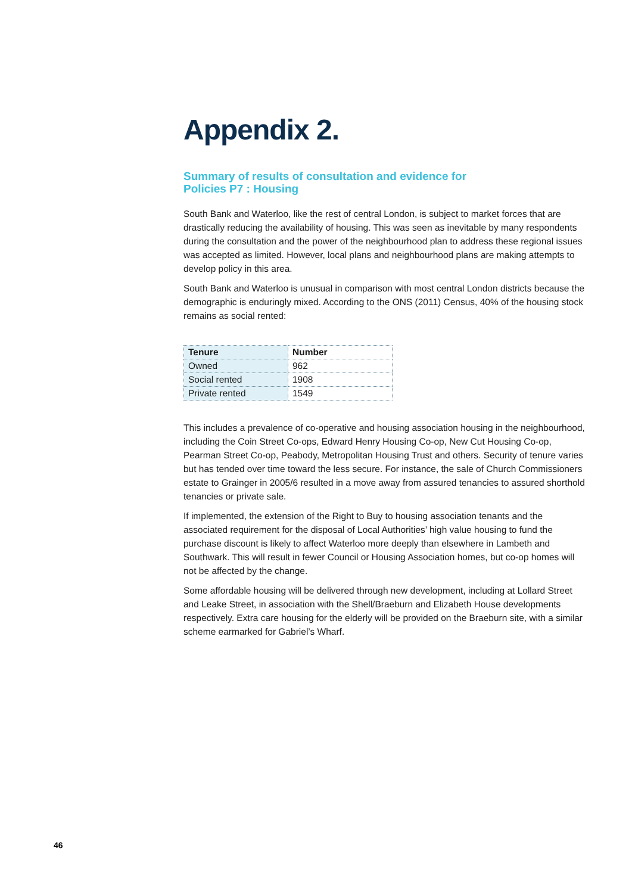Appendix 2.
Summary of results of consultation and evidence for
Policies P7 : Housing
South Bank and Waterloo, like the rest of central London, is subject to market forces that are drastically reducing the availability of housing. This was seen as inevitable by many respondents during the consultation and the power of the neighbourhood plan to address these regional issues was accepted as limited. However, local plans and neighbourhood plans are making attempts to develop policy in this area.
South Bank and Waterloo is unusual in comparison with most central London districts because the demographic is enduringly mixed. According to the ONS (2011) Census, 40% of the housing stock remains as social rented:
| Tenure | Number |
| --- | --- |
| Owned | 962 |
| Social rented | 1908 |
| Private rented | 1549 |
This includes a prevalence of co-operative and housing association housing in the neighbourhood, including the Coin Street Co-ops, Edward Henry Housing Co-op, New Cut Housing Co-op, Pearman Street Co-op, Peabody, Metropolitan Housing Trust and others. Security of tenure varies but has tended over time toward the less secure. For instance, the sale of Church Commissioners estate to Grainger in 2005/6 resulted in a move away from assured tenancies to assured shorthold tenancies or private sale.
If implemented, the extension of the Right to Buy to housing association tenants and the associated requirement for the disposal of Local Authorities’ high value housing to fund the purchase discount is likely to affect Waterloo more deeply than elsewhere in Lambeth and Southwark. This will result in fewer Council or Housing Association homes, but co-op homes will not be affected by the change.
Some affordable housing will be delivered through new development, including at Lollard Street and Leake Street, in association with the Shell/Braeburn and Elizabeth House developments respectively. Extra care housing for the elderly will be provided on the Braeburn site, with a similar scheme earmarked for Gabriel’s Wharf.
46